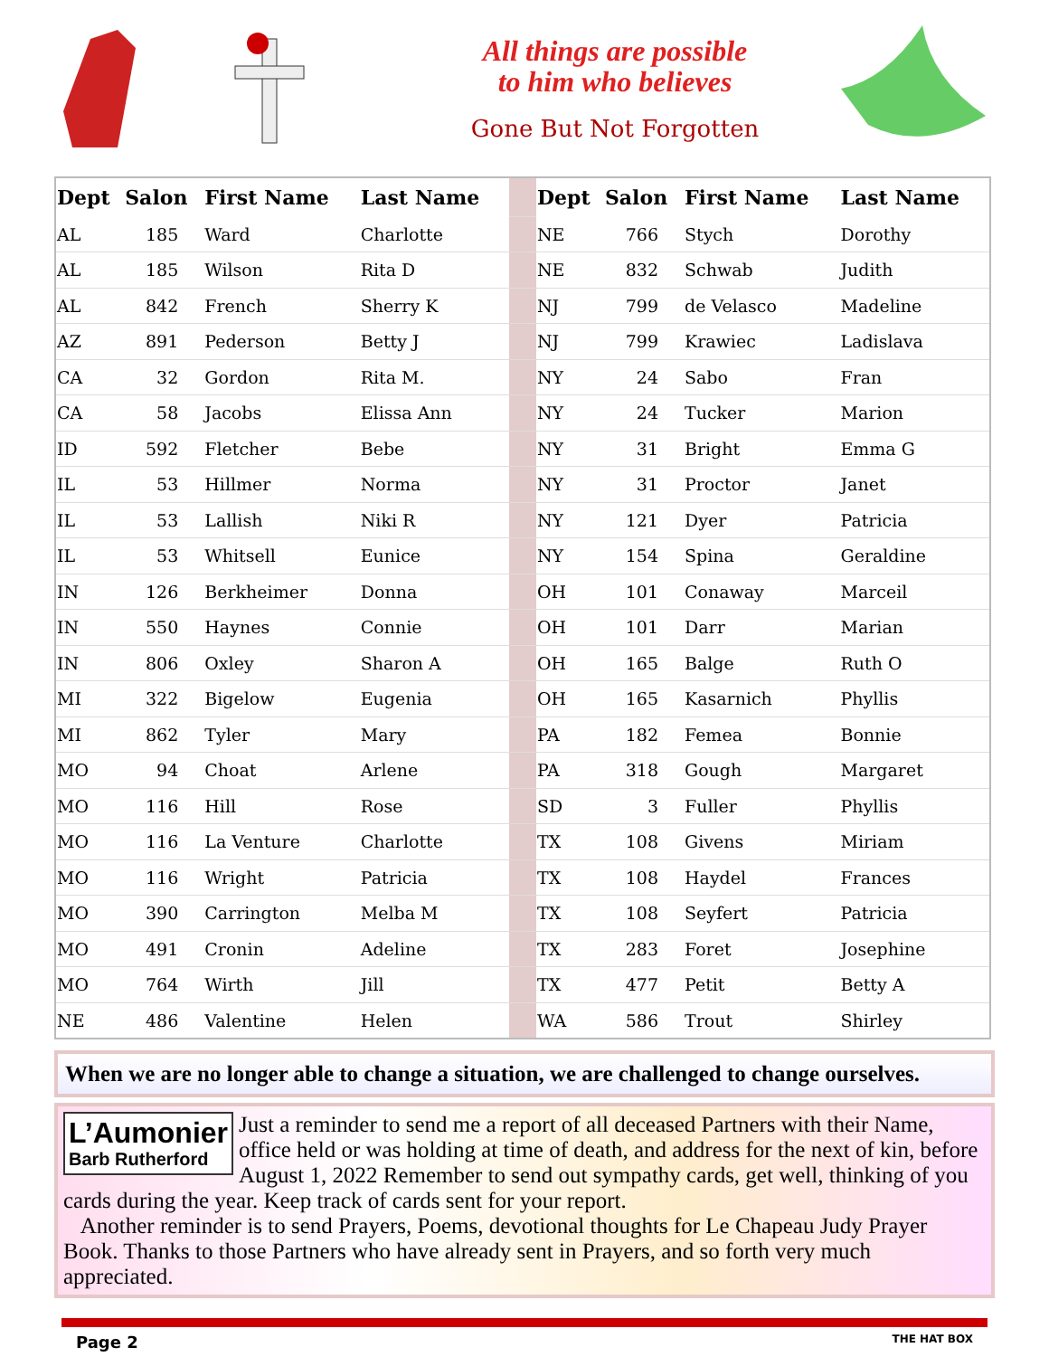All things are possible
to him who believes
Gone But Not Forgotten
| Dept | Salon | First Name | Last Name | | Dept | Salon | First Name | Last Name |
| AL | 185 | Ward | Charlotte | | NE | 766 | Stych | Dorothy |
| AL | 185 | Wilson | Rita D | | NE | 832 | Schwab | Judith |
| AL | 842 | French | Sherry K | | NJ | 799 | de Velasco | Madeline |
| AZ | 891 | Pederson | Betty J | | NJ | 799 | Krawiec | Ladislava |
| CA | 32 | Gordon | Rita M. | | NY | 24 | Sabo | Fran |
| CA | 58 | Jacobs | Elissa Ann | | NY | 24 | Tucker | Marion |
| ID | 592 | Fletcher | Bebe | | NY | 31 | Bright | Emma G |
| IL | 53 | Hillmer | Norma | | NY | 31 | Proctor | Janet |
| IL | 53 | Lallish | Niki R | | NY | 121 | Dyer | Patricia |
| IL | 53 | Whitsell | Eunice | | NY | 154 | Spina | Geraldine |
| IN | 126 | Berkheimer | Donna | | OH | 101 | Conaway | Marceil |
| IN | 550 | Haynes | Connie | | OH | 101 | Darr | Marian |
| IN | 806 | Oxley | Sharon A | | OH | 165 | Balge | Ruth O |
| MI | 322 | Bigelow | Eugenia | | OH | 165 | Kasarnich | Phyllis |
| MI | 862 | Tyler | Mary | | PA | 182 | Femea | Bonnie |
| MO | 94 | Choat | Arlene | | PA | 318 | Gough | Margaret |
| MO | 116 | Hill | Rose | | SD | 3 | Fuller | Phyllis |
| MO | 116 | La Venture | Charlotte | | TX | 108 | Givens | Miriam |
| MO | 116 | Wright | Patricia | | TX | 108 | Haydel | Frances |
| MO | 390 | Carrington | Melba M | | TX | 108 | Seyfert | Patricia |
| MO | 491 | Cronin | Adeline | | TX | 283 | Foret | Josephine |
| MO | 764 | Wirth | Jill | | TX | 477 | Petit | Betty A |
| NE | 486 | Valentine | Helen | | WA | 586 | Trout | Shirley |
When we are no longer able to change a situation, we are challenged to change ourselves.
L’Aumonier
Barb Rutherford
Just a reminder to send me a report of all deceased Partners with their Name, office held or was holding at time of death, and address for the next of kin, before August 1, 2022 Remember to send out sympathy cards, get well, thinking of you cards during the year. Keep track of cards sent for your report.
Another reminder is to send Prayers, Poems, devotional thoughts for Le Chapeau Judy Prayer Book. Thanks to those Partners who have already sent in Prayers, and so forth very much appreciated.
Page 2 THE HAT BOX